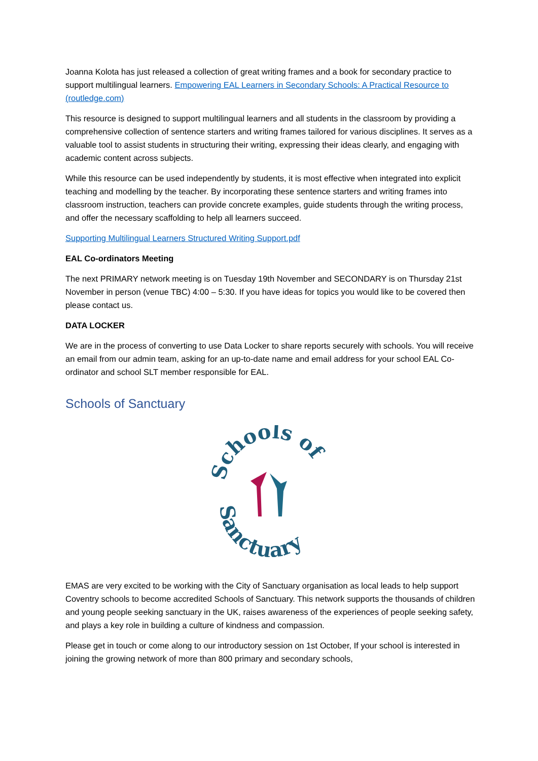Joanna Kolota has just released a collection of great writing frames and a book for secondary practice to support multilingual learners. Empowering EAL Learners in Secondary Schools: A Practical Resource to (routledge.com)
This resource is designed to support multilingual learners and all students in the classroom by providing a comprehensive collection of sentence starters and writing frames tailored for various disciplines. It serves as a valuable tool to assist students in structuring their writing, expressing their ideas clearly, and engaging with academic content across subjects.
While this resource can be used independently by students, it is most effective when integrated into explicit teaching and modelling by the teacher. By incorporating these sentence starters and writing frames into classroom instruction, teachers can provide concrete examples, guide students through the writing process, and offer the necessary scaffolding to help all learners succeed.
Supporting Multilingual Learners Structured Writing Support.pdf
EAL Co-ordinators Meeting
The next PRIMARY network meeting is on Tuesday 19th November and SECONDARY is on Thursday 21st November in person (venue TBC) 4:00 – 5:30. If you have ideas for topics you would like to be covered then please contact us.
DATA LOCKER
We are in the process of converting to use Data Locker to share reports securely with schools. You will receive an email from our admin team, asking for an up-to-date name and email address for your school EAL Co-ordinator and school SLT member responsible for EAL.
Schools of Sanctuary
Schools of
Sanctuary
EMAS are very excited to be working with the City of Sanctuary organisation as local leads to help support Coventry schools to become accredited Schools of Sanctuary. This network supports the thousands of children and young people seeking sanctuary in the UK, raises awareness of the experiences of people seeking safety, and plays a key role in building a culture of kindness and compassion.
Please get in touch or come along to our introductory session on 1st October, If your school is interested in joining the growing network of more than 800 primary and secondary schools,